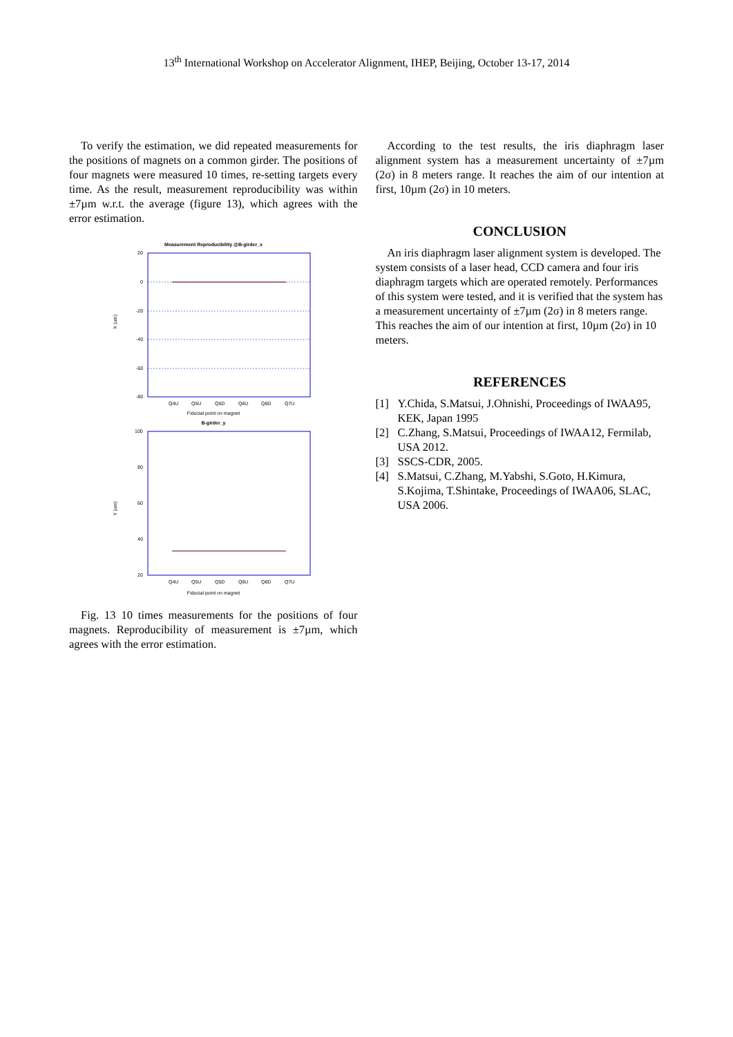13<sup>th</sup> International Workshop on Accelerator Alignment, IHEP, Beijing, October 13-17, 2014
To verify the estimation, we did repeated measurements for the positions of magnets on a common girder. The positions of four magnets were measured 10 times, re-setting targets every time. As the result, measurement reproducibility was within ±7µm w.r.t. the average (figure 13), which agrees with the error estimation.
Measurement Reproducibility @B-girder_x
20
0
-20
-40
-60
-80
X (um)
Q4U
Q5U
Q5D
Q6U
Q6D
Q7U
Fiducial point on magnet
B-girder_y
100
80
60
40
20
Y (um)
Q4U
Q5U
Q5D
Q6U
Q6D
Q7U
Fiducial point on magnet
Fig. 13 10 times measurements for the positions of four magnets. Reproducibility of measurement is ±7µm, which agrees with the error estimation.
According to the test results, the iris diaphragm laser alignment system has a measurement uncertainty of ±7µm (2σ) in 8 meters range. It reaches the aim of our intention at first, 10µm (2σ) in 10 meters.
CONCLUSION
An iris diaphragm laser alignment system is developed. The system consists of a laser head, CCD camera and four iris diaphragm targets which are operated remotely. Performances of this system were tested, and it is verified that the system has a measurement uncertainty of ±7µm (2σ) in 8 meters range. This reaches the aim of our intention at first, 10µm (2σ) in 10 meters.
REFERENCES
[1] Y.Chida, S.Matsui, J.Ohnishi, Proceedings of IWAA95, KEK, Japan 1995
[2] C.Zhang, S.Matsui, Proceedings of IWAA12, Fermilab, USA 2012.
[3] SSCS-CDR, 2005.
[4] S.Matsui, C.Zhang, M.Yabshi, S.Goto, H.Kimura, S.Kojima, T.Shintake, Proceedings of IWAA06, SLAC, USA 2006.